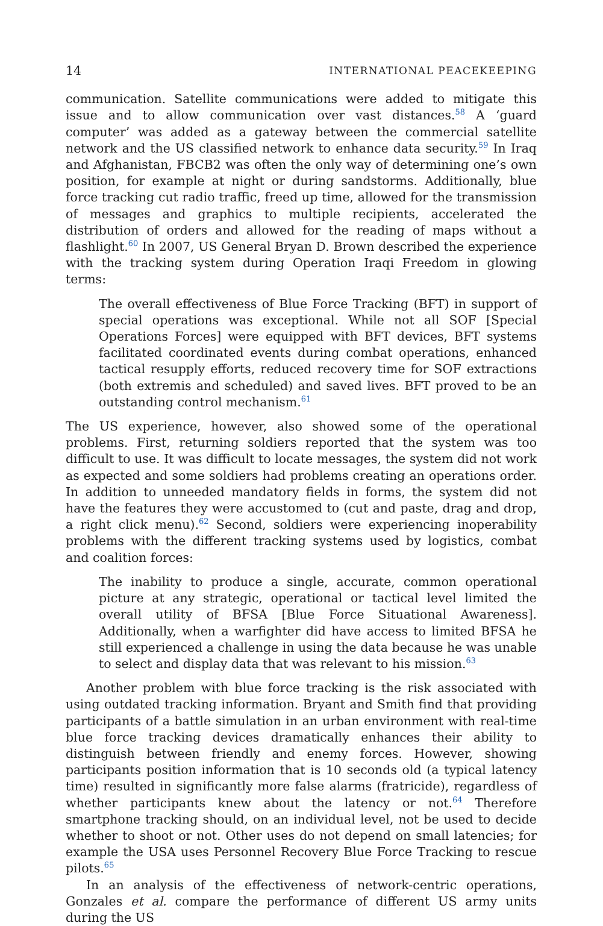14 INTERNATIONAL PEACEKEEPING
communication. Satellite communications were added to mitigate this issue and to allow communication over vast distances.<sup>58</sup> A ‘guard computer’ was added as a gateway between the commercial satellite network and the US classified network to enhance data security.<sup>59</sup> In Iraq and Afghanistan, FBCB2 was often the only way of determining one’s own position, for example at night or during sandstorms. Additionally, blue force tracking cut radio traffic, freed up time, allowed for the transmission of messages and graphics to multiple recipients, accelerated the distribution of orders and allowed for the reading of maps without a flashlight.<sup>60</sup> In 2007, US General Bryan D. Brown described the experience with the tracking system during Operation Iraqi Freedom in glowing terms:
The overall effectiveness of Blue Force Tracking (BFT) in support of special operations was exceptional. While not all SOF [Special Operations Forces] were equipped with BFT devices, BFT systems facilitated coordinated events during combat operations, enhanced tactical resupply efforts, reduced recovery time for SOF extractions (both extremis and scheduled) and saved lives. BFT proved to be an outstanding control mechanism.<sup>61</sup>
The US experience, however, also showed some of the operational problems. First, returning soldiers reported that the system was too difficult to use. It was difficult to locate messages, the system did not work as expected and some soldiers had problems creating an operations order. In addition to unneeded mandatory fields in forms, the system did not have the features they were accustomed to (cut and paste, drag and drop, a right click menu).<sup>62</sup> Second, soldiers were experiencing inoperability problems with the different tracking systems used by logistics, combat and coalition forces:
The inability to produce a single, accurate, common operational picture at any strategic, operational or tactical level limited the overall utility of BFSA [Blue Force Situational Awareness]. Additionally, when a warfighter did have access to limited BFSA he still experienced a challenge in using the data because he was unable to select and display data that was relevant to his mission.<sup>63</sup>
Another problem with blue force tracking is the risk associated with using outdated tracking information. Bryant and Smith find that providing participants of a battle simulation in an urban environment with real-time blue force tracking devices dramatically enhances their ability to distinguish between friendly and enemy forces. However, showing participants position information that is 10 seconds old (a typical latency time) resulted in significantly more false alarms (fratricide), regardless of whether participants knew about the latency or not.<sup>64</sup> Therefore smartphone tracking should, on an individual level, not be used to decide whether to shoot or not. Other uses do not depend on small latencies; for example the USA uses Personnel Recovery Blue Force Tracking to rescue pilots.<sup>65</sup>
In an analysis of the effectiveness of network-centric operations, Gonzales et al. compare the performance of different US army units during the US